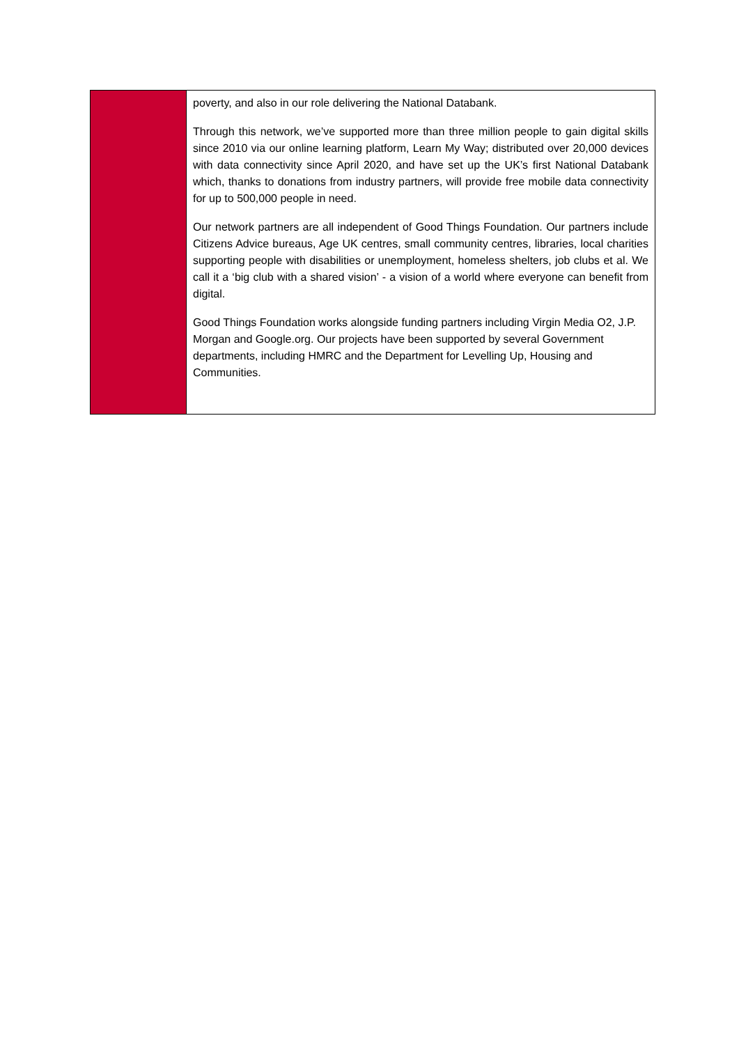| | poverty, and also in our role delivering the National Databank. Through this network, we’ve supported more than three million people to gain digital skills since 2010 via our online learning platform, Learn My Way; distributed over 20,000 devices with data connectivity since April 2020, and have set up the UK’s first National Databank which, thanks to donations from industry partners, will provide free mobile data connectivity for up to 500,000 people in need. Our network partners are all independent of Good Things Foundation. Our partners include Citizens Advice bureaus, Age UK centres, small community centres, libraries, local charities supporting people with disabilities or unemployment, homeless shelters, job clubs et al. We call it a ‘big club with a shared vision’ - a vision of a world where everyone can benefit from digital. Good Things Foundation works alongside funding partners including Virgin Media O2, J.P. Morgan and Google.org. Our projects have been supported by several Government departments, including HMRC and the Department for Levelling Up, Housing and Communities. |